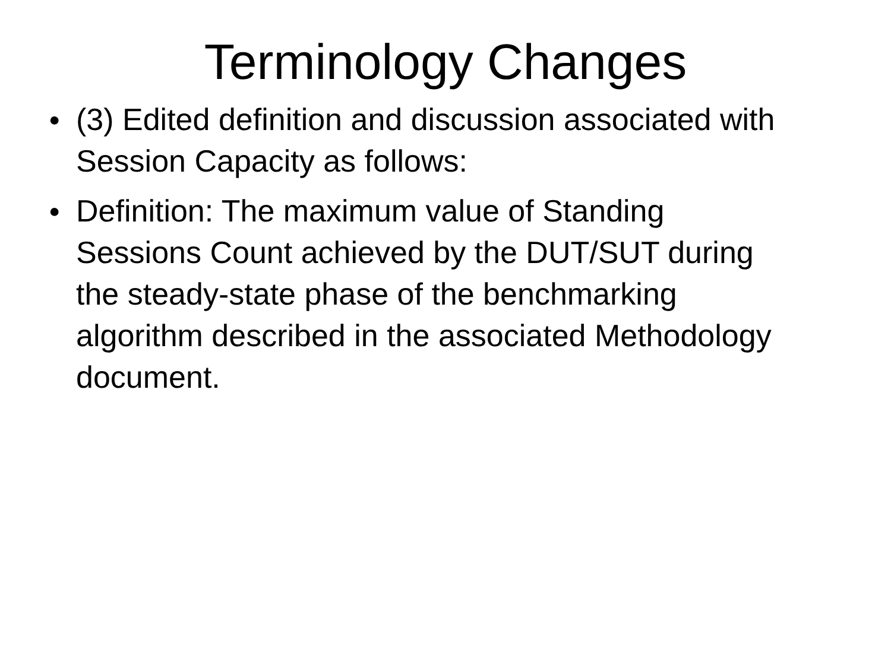Terminology Changes
● (3) Edited definition and discussion associated with Session Capacity as follows:
● Definition: The maximum value of Standing Sessions Count achieved by the DUT/SUT during the steady-state phase of the benchmarking algorithm described in the associated Methodology document.